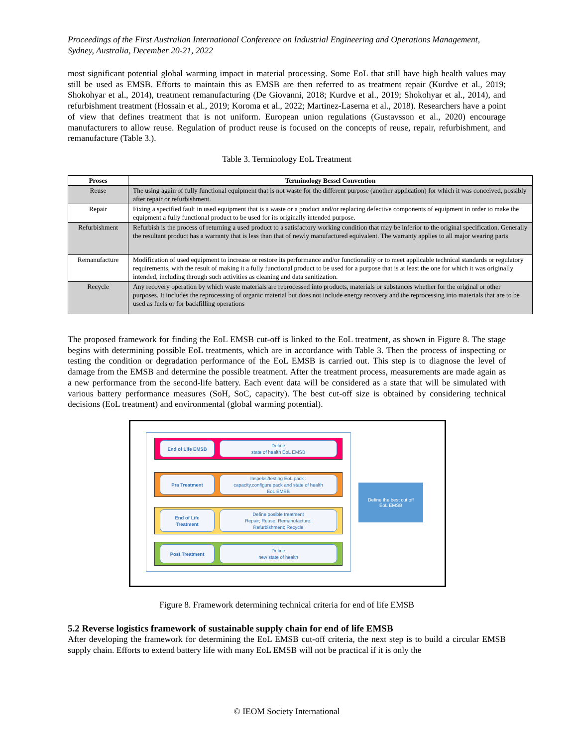Proceedings of the First Australian International Conference on Industrial Engineering and Operations Management, Sydney, Australia, December 20-21, 2022
most significant potential global warming impact in material processing. Some EoL that still have high health values may still be used as EMSB. Efforts to maintain this as EMSB are then referred to as treatment repair (Kurdve et al., 2019; Shokohyar et al., 2014), treatment remanufacturing (De Giovanni, 2018; Kurdve et al., 2019; Shokohyar et al., 2014), and refurbishment treatment (Hossain et al., 2019; Koroma et al., 2022; Martinez-Laserna et al., 2018). Researchers have a point of view that defines treatment that is not uniform. European union regulations (Gustavsson et al., 2020) encourage manufacturers to allow reuse. Regulation of product reuse is focused on the concepts of reuse, repair, refurbishment, and remanufacture (Table 3.).
Table 3. Terminology EoL Treatment
| Proses | Terminology Bessel Convention |
| --- | --- |
| Reuse | The using again of fully functional equipment that is not waste for the different purpose (another application) for which it was conceived, possibly after repair or refurbishment. |
| Repair | Fixing a specified fault in used equipment that is a waste or a product and/or replacing defective components of equipment in order to make the equipment a fully functional product to be used for its originally intended purpose. |
| Refurbishment | Refurbish is the process of returning a used product to a satisfactory working condition that may be inferior to the original specification. Generally the resultant product has a warranty that is less than that of newly manufactured equivalent. The warranty applies to all major wearing parts |
| Remanufacture | Modification of used equipment to increase or restore its performance and/or functionality or to meet applicable technical standards or regulatory requirements, with the result of making it a fully functional product to be used for a purpose that is at least the one for which it was originally intended, including through such activities as cleaning and data sanitization. |
| Recycle | Any recovery operation by which waste materials are reprocessed into products, materials or substances whether for the original or other purposes. It includes the reprocessing of organic material but does not include energy recovery and the reprocessing into materials that are to be used as fuels or for backfilling operations |
The proposed framework for finding the EoL EMSB cut-off is linked to the EoL treatment, as shown in Figure 8. The stage begins with determining possible EoL treatments, which are in accordance with Table 3. Then the process of inspecting or testing the condition or degradation performance of the EoL EMSB is carried out. This step is to diagnose the level of damage from the EMSB and determine the possible treatment. After the treatment process, measurements are made again as a new performance from the second-life battery. Each event data will be considered as a state that will be simulated with various battery performance measures (SoH, SoC, capacity). The best cut-off size is obtained by considering technical decisions (EoL treatment) and environmental (global warming potential).
End of Life EMSB Define
state of health EoL EMSB
Pra Treatment Inspeksi/testing EoL pack :
capacity,configure pack and state of health
EoL EMSB
End of Life
Treatment
Define posible treatment
Repair; Reuse; Remanufacture;
Refurbishment; Recycle
Post Treatment Define
new state of health
Define the best cut off
EoL EMSB
Figure 8. Framework determining technical criteria for end of life EMSB
5.2 Reverse logistics framework of sustainable supply chain for end of life EMSB
After developing the framework for determining the EoL EMSB cut-off criteria, the next step is to build a circular EMSB supply chain. Efforts to extend battery life with many EoL EMSB will not be practical if it is only the
© IEOM Society International